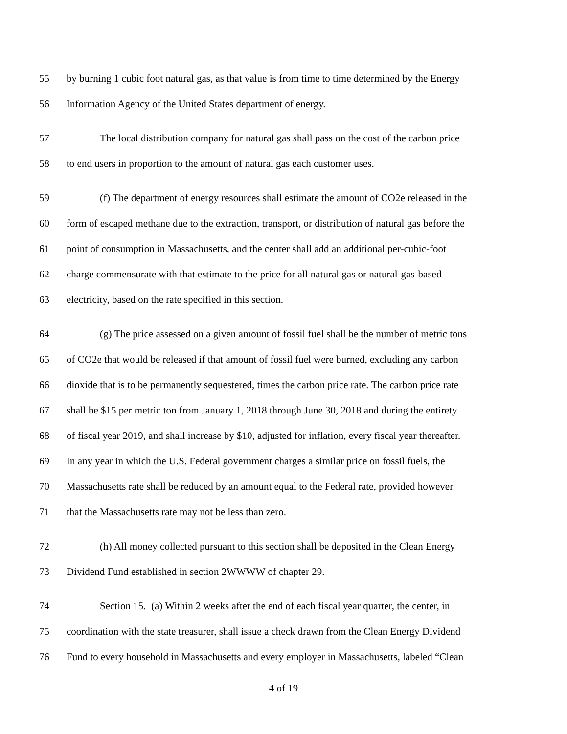55
by burning 1 cubic foot natural gas, as that value is from time to time determined by the Energy
56
Information Agency of the United States department of energy.
57
The local distribution company for natural gas shall pass on the cost of the carbon price
58
to end users in proportion to the amount of natural gas each customer uses.
59
(f) The department of energy resources shall estimate the amount of CO2e released in the
60
form of escaped methane due to the extraction, transport, or distribution of natural gas before the
61
point of consumption in Massachusetts, and the center shall add an additional per-cubic-foot
62
charge commensurate with that estimate to the price for all natural gas or natural-gas-based
63
electricity, based on the rate specified in this section.
64
(g) The price assessed on a given amount of fossil fuel shall be the number of metric tons
65
of CO2e that would be released if that amount of fossil fuel were burned, excluding any carbon
66
dioxide that is to be permanently sequestered, times the carbon price rate. The carbon price rate
67
shall be $15 per metric ton from January 1, 2018 through June 30, 2018 and during the entirety
68
of fiscal year 2019, and shall increase by $10, adjusted for inflation, every fiscal year thereafter.
69
In any year in which the U.S. Federal government charges a similar price on fossil fuels, the
70
Massachusetts rate shall be reduced by an amount equal to the Federal rate, provided however
71
that the Massachusetts rate may not be less than zero.
72
(h) All money collected pursuant to this section shall be deposited in the Clean Energy
73
Dividend Fund established in section 2WWWW of chapter 29.
74
Section 15. (a) Within 2 weeks after the end of each fiscal year quarter, the center, in
75
coordination with the state treasurer, shall issue a check drawn from the Clean Energy Dividend
76
Fund to every household in Massachusetts and every employer in Massachusetts, labeled “Clean
4 of 19